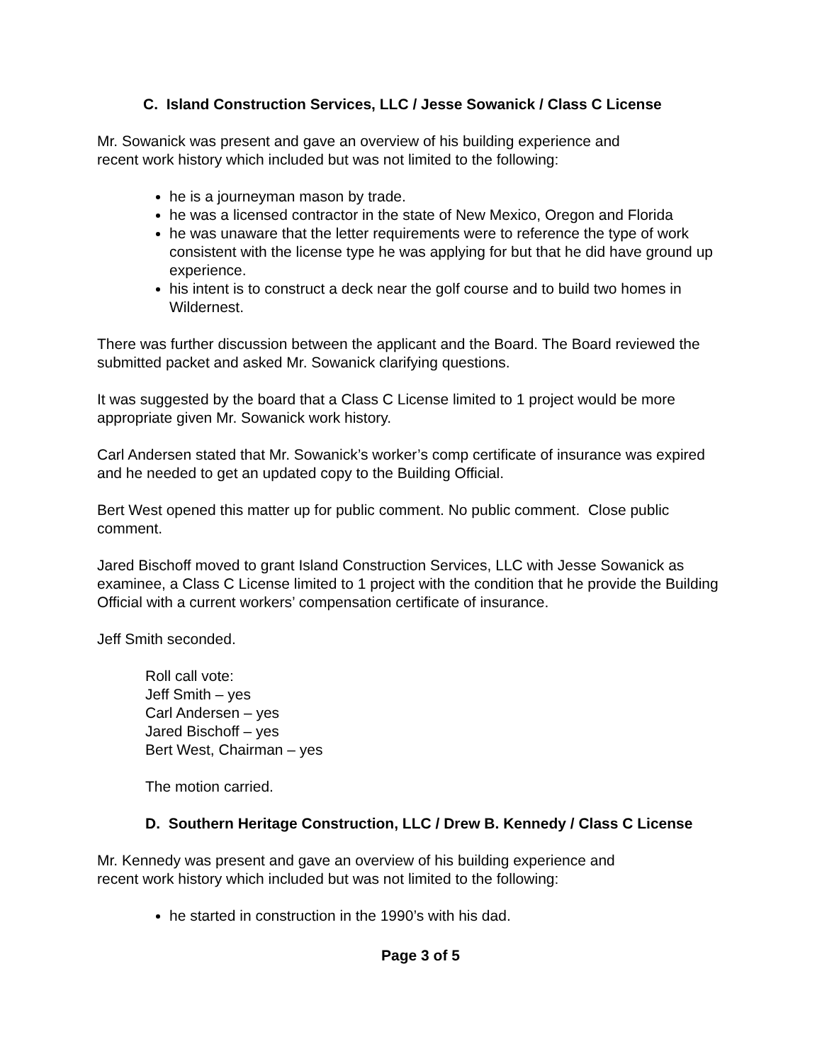C. Island Construction Services, LLC / Jesse Sowanick / Class C License
Mr. Sowanick was present and gave an overview of his building experience and
recent work history which included but was not limited to the following:
he is a journeyman mason by trade.
he was a licensed contractor in the state of New Mexico, Oregon and Florida
he was unaware that the letter requirements were to reference the type of work consistent with the license type he was applying for but that he did have ground up experience.
his intent is to construct a deck near the golf course and to build two homes in Wildernest.
There was further discussion between the applicant and the Board. The Board reviewed the submitted packet and asked Mr. Sowanick clarifying questions.
It was suggested by the board that a Class C License limited to 1 project would be more appropriate given Mr. Sowanick work history.
Carl Andersen stated that Mr. Sowanick’s worker’s comp certificate of insurance was expired and he needed to get an updated copy to the Building Official.
Bert West opened this matter up for public comment. No public comment. Close public comment.
Jared Bischoff moved to grant Island Construction Services, LLC with Jesse Sowanick as examinee, a Class C License limited to 1 project with the condition that he provide the Building Official with a current workers’ compensation certificate of insurance.
Jeff Smith seconded.
Roll call vote:
Jeff Smith – yes
Carl Andersen – yes
Jared Bischoff – yes
Bert West, Chairman – yes
The motion carried.
D. Southern Heritage Construction, LLC / Drew B. Kennedy / Class C License
Mr. Kennedy was present and gave an overview of his building experience and
recent work history which included but was not limited to the following:
he started in construction in the 1990’s with his dad.
Page 3 of 5